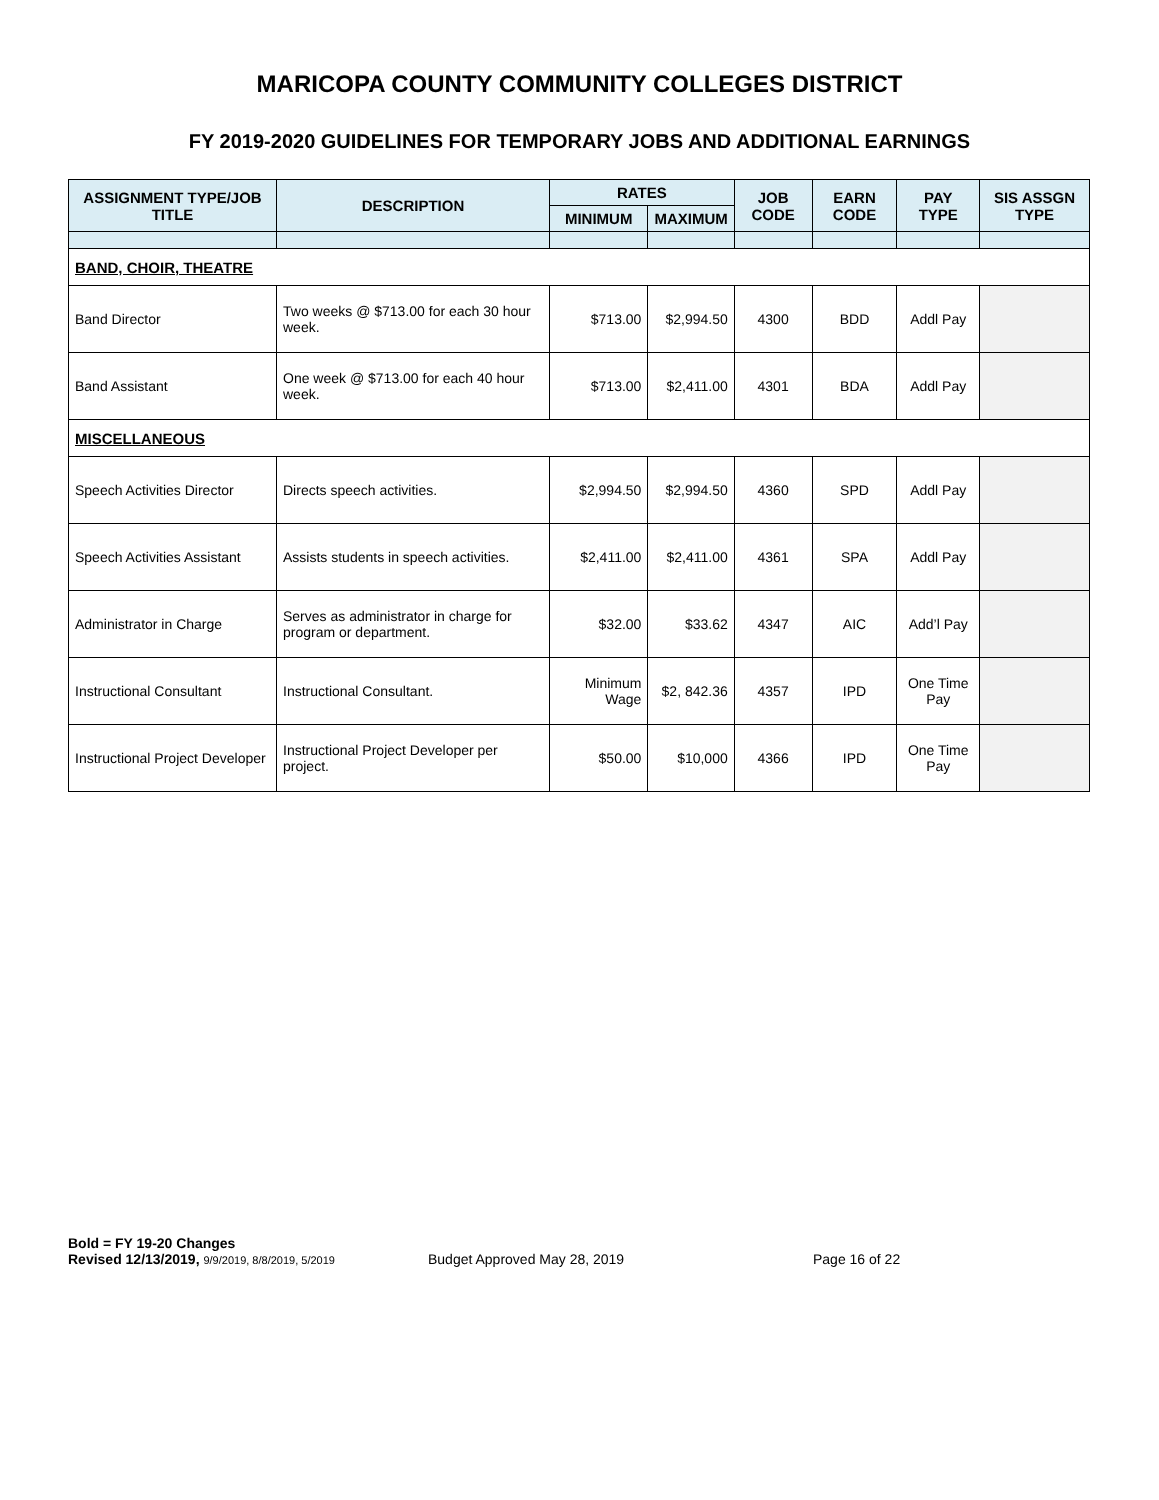MARICOPA COUNTY COMMUNITY COLLEGES DISTRICT
FY 2019-2020 GUIDELINES FOR TEMPORARY JOBS AND ADDITIONAL EARNINGS
| ASSIGNMENT TYPE/JOB TITLE | DESCRIPTION | RATES | | JOB CODE | EARN CODE | PAY TYPE | SIS ASSGN TYPE |
| --- | --- | --- | --- | --- | --- | --- | --- |
| | | MINIMUM | MAXIMUM | | | | |
| BAND, CHOIR, THEATRE | | | | | | | |
| Band Director | Two weeks @ $713.00 for each 30 hour week. | $713.00 | $2,994.50 | 4300 | BDD | Addl Pay | |
| Band Assistant | One week @ $713.00 for each 40 hour week. | $713.00 | $2,411.00 | 4301 | BDA | Addl Pay | |
| MISCELLANEOUS | | | | | | | |
| Speech Activities Director | Directs speech activities. | $2,994.50 | $2,994.50 | 4360 | SPD | Addl Pay | |
| Speech Activities Assistant | Assists students in speech activities. | $2,411.00 | $2,411.00 | 4361 | SPA | Addl Pay | |
| Administrator in Charge | Serves as administrator in charge for program or department. | $32.00 | $33.62 | 4347 | AIC | Add’l Pay | |
| Instructional Consultant | Instructional Consultant. | Minimum Wage | $2, 842.36 | 4357 | IPD | One Time Pay | |
| Instructional Project Developer | Instructional Project Developer per project. | $50.00 | $10,000 | 4366 | IPD | One Time Pay | |
Bold = FY 19-20 Changes
Revised 12/13/2019, 9/9/2019, 8/8/2019, 5/2019 Budget Approved May 28, 2019 Page 16 of 22